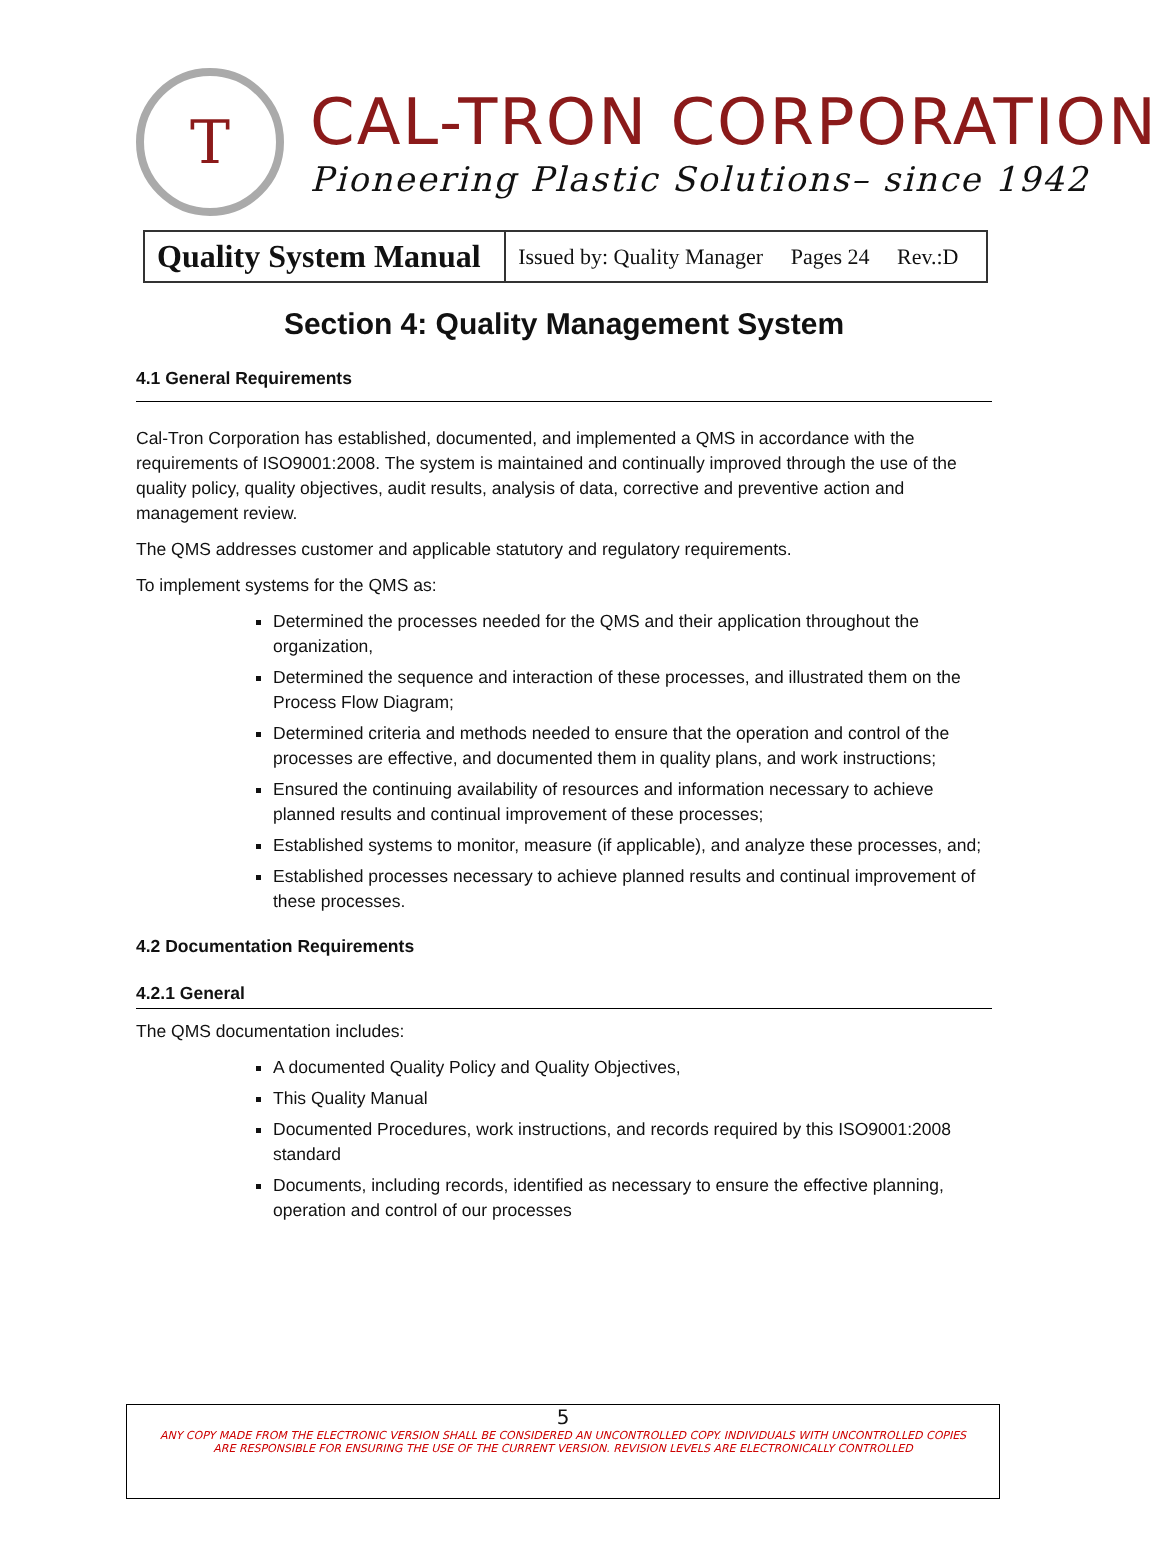T
CAL-TRON CORPORATION
Pioneering Plastic Solutions– since 1942
| Quality System Manual | Issued by: Quality Manager Pages 24 Rev.:D |
Section 4: Quality Management System
4.1 General Requirements
Cal-Tron Corporation has established, documented, and implemented a QMS in accordance with the requirements of ISO9001:2008. The system is maintained and continually improved through the use of the quality policy, quality objectives, audit results, analysis of data, corrective and preventive action and management review.
The QMS addresses customer and applicable statutory and regulatory requirements.
To implement systems for the QMS as:
Determined the processes needed for the QMS and their application throughout the organization,
Determined the sequence and interaction of these processes, and illustrated them on the Process Flow Diagram;
Determined criteria and methods needed to ensure that the operation and control of the processes are effective, and documented them in quality plans, and work instructions;
Ensured the continuing availability of resources and information necessary to achieve planned results and continual improvement of these processes;
Established systems to monitor, measure (if applicable), and analyze these processes, and;
Established processes necessary to achieve planned results and continual improvement of these processes.
4.2 Documentation Requirements
4.2.1 General
The QMS documentation includes:
A documented Quality Policy and Quality Objectives,
This Quality Manual
Documented Procedures, work instructions, and records required by this ISO9001:2008 standard
Documents, including records, identified as necessary to ensure the effective planning, operation and control of our processes
5
ANY COPY MADE FROM THE ELECTRONIC VERSION SHALL BE CONSIDERED AN UNCONTROLLED COPY. INDIVIDUALS WITH UNCONTROLLED COPIES
ARE RESPONSIBLE FOR ENSURING THE USE OF THE CURRENT VERSION. REVISION LEVELS ARE ELECTRONICALLY CONTROLLED